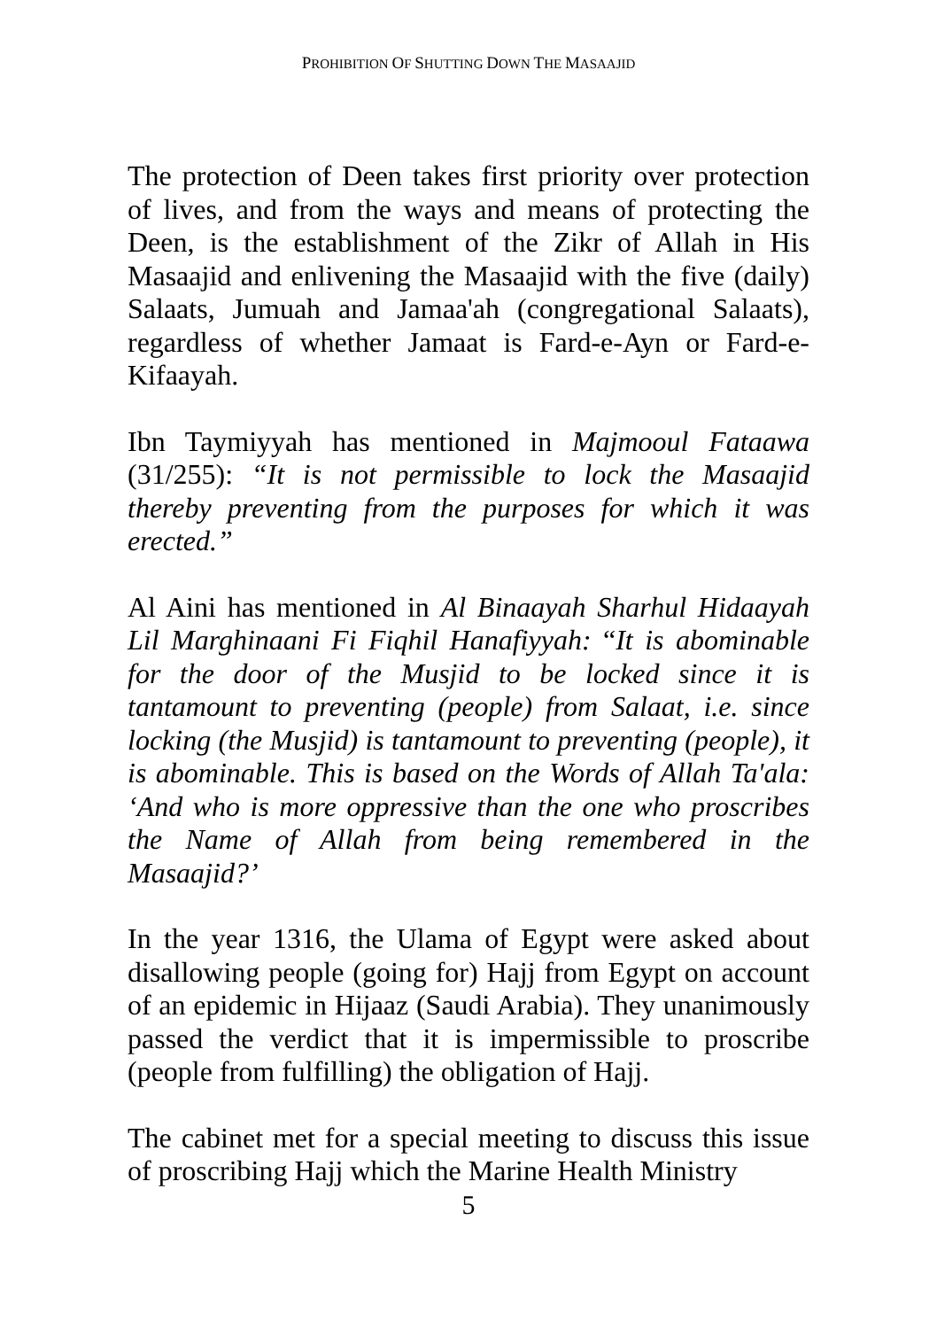PROHIBITION OF SHUTTING DOWN THE MASAAJID
The protection of Deen takes first priority over protection of lives, and from the ways and means of protecting the Deen, is the establishment of the Zikr of Allah in His Masaajid and enlivening the Masaajid with the five (daily) Salaats, Jumuah and Jamaa'ah (congregational Salaats), regardless of whether Jamaat is Fard-e-Ayn or Fard-e-Kifaayah.
Ibn Taymiyyah has mentioned in Majmooul Fataawa (31/255): “It is not permissible to lock the Masaajid thereby preventing from the purposes for which it was erected.”
Al Aini has mentioned in Al Binaayah Sharhul Hidaayah Lil Marghinaani Fi Fiqhil Hanafiyyah: “It is abominable for the door of the Musjid to be locked since it is tantamount to preventing (people) from Salaat, i.e. since locking (the Musjid) is tantamount to preventing (people), it is abominable. This is based on the Words of Allah Ta'ala: ‘And who is more oppressive than the one who proscribes the Name of Allah from being remembered in the Masaajid?’
In the year 1316, the Ulama of Egypt were asked about disallowing people (going for) Hajj from Egypt on account of an epidemic in Hijaaz (Saudi Arabia). They unanimously passed the verdict that it is impermissible to proscribe (people from fulfilling) the obligation of Hajj.
The cabinet met for a special meeting to discuss this issue of proscribing Hajj which the Marine Health Ministry
5